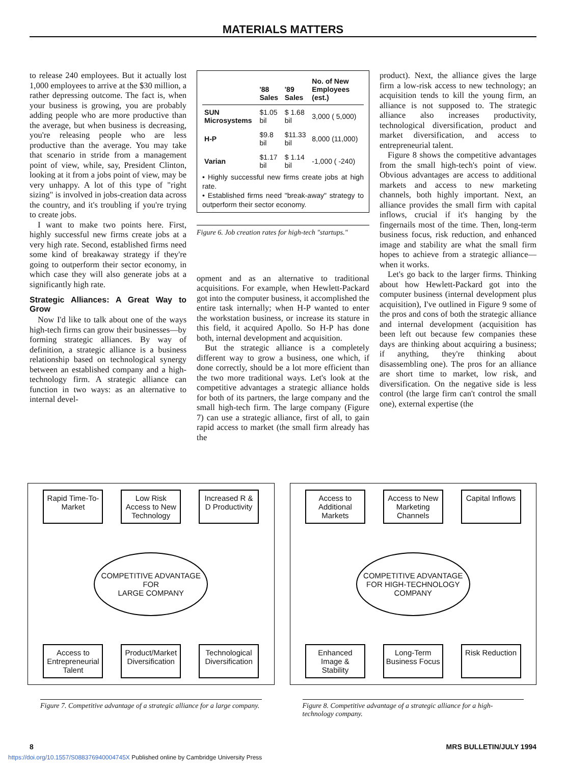MATERIALS MATTERS
to release 240 employees. But it actually lost 1,000 employees to arrive at the $30 million, a rather depressing outcome. The fact is, when your business is growing, you are probably adding people who are more productive than the average, but when business is decreasing, you're releasing people who are less productive than the average. You may take that scenario in stride from a management point of view, while, say, President Clinton, looking at it from a jobs point of view, may be very unhappy. A lot of this type of "right sizing" is involved in jobs-creation data across the country, and it's troubling if you're trying to create jobs.
I want to make two points here. First, highly successful new firms create jobs at a very high rate. Second, established firms need some kind of breakaway strategy if they're going to outperform their sector economy, in which case they will also generate jobs at a significantly high rate.
Strategic Alliances: A Great Way to Grow
Now I'd like to talk about one of the ways high-tech firms can grow their businesses—by forming strategic alliances. By way of definition, a strategic alliance is a business relationship based on technological synergy between an established company and a high-technology firm. A strategic alliance can function in two ways: as an alternative to internal devel-
| | '88 Sales | '89 Sales | No. of New Employees (est.) |
| --- | --- | --- | --- |
| SUN Microsystems | $1.05 bil | $ 1.68 bil | 3,000 ( 5,000) |
| H-P | $9.8 bil | $11.33 bil | 8,000 (11,000) |
| Varian | $1.17 bil | $ 1.14 bil | -1,000 ( -240) |
• Highly successful new firms create jobs at high rate.
• Established firms need "break-away" strategy to outperform their sector economy.
Figure 6. Job creation rates for high-tech "startups."
opment and as an alternative to traditional acquisitions. For example, when Hewlett-Packard got into the computer business, it accomplished the entire task internally; when H-P wanted to enter the workstation business, or increase its stature in this field, it acquired Apollo. So H-P has done both, internal development and acquisition.
But the strategic alliance is a completely different way to grow a business, one which, if done correctly, should be a lot more efficient than the two more traditional ways. Let's look at the competitive advantages a strategic alliance holds for both of its partners, the large company and the small high-tech firm. The large company (Figure 7) can use a strategic alliance, first of all, to gain rapid access to market (the small firm already has the
product). Next, the alliance gives the large firm a low-risk access to new technology; an acquisition tends to kill the young firm, an alliance is not supposed to. The strategic alliance also increases productivity, technological diversification, product and market diversification, and access to entrepreneurial talent.
Figure 8 shows the competitive advantages from the small high-tech's point of view. Obvious advantages are access to additional markets and access to new marketing channels, both highly important. Next, an alliance provides the small firm with capital inflows, crucial if it's hanging by the fingernails most of the time. Then, long-term business focus, risk reduction, and enhanced image and stability are what the small firm hopes to achieve from a strategic alliance—when it works.
Let's go back to the larger firms. Thinking about how Hewlett-Packard got into the computer business (internal development plus acquisition), I've outlined in Figure 9 some of the pros and cons of both the strategic alliance and internal development (acquisition has been left out because few companies these days are thinking about acquiring a business; if anything, they're thinking about disassembling one). The pros for an alliance are short time to market, low risk, and diversification. On the negative side is less control (the large firm can't control the small one), external expertise (the
Rapid Time-To-Market
Low Risk Access to New Technology
Increased R & D Productivity
COMPETITIVE ADVANTAGE
FOR
LARGE COMPANY
Access to Entrepreneurial Talent
Product/Market Diversification
Technological Diversification
Figure 7. Competitive advantage of a strategic alliance for a large company.
Access to Additional Markets
Access to New Marketing Channels
Capital Inflows
COMPETITIVE ADVANTAGE
FOR HIGH-TECHNOLOGY
COMPANY
Enhanced Image & Stability
Long-Term Business Focus
Risk Reduction
Figure 8. Competitive advantage of a strategic alliance for a high-technology company.
8 MRS BULLETIN/JULY 1994
https://doi.org/10.1557/S088376940004745X Published online by Cambridge University Press